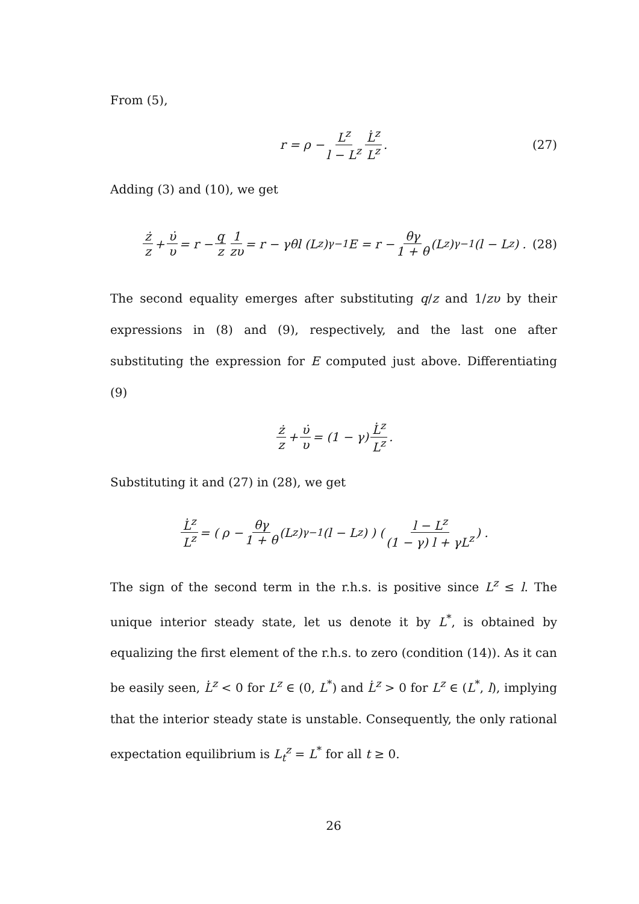From (5),
r = ρ − L<sup>z</sup> l − L<sup>z</sup> L̇<sup>z</sup> L<sup>z</sup>. (27)
Adding (3) and (10), we get
ż z + υ̇ υ = r − q z 1 zυ = r − γθl (L<sup>z</sup>)<sup>γ−1</sup> E = r − θγ 1 + θ (L<sup>z</sup>)<sup>γ−1</sup> (l − L<sup>z</sup>) . (28)
The second equality emerges after substituting q/z and 1/zυ by their expressions in (8) and (9), respectively, and the last one after substituting the expression for E computed just above. Differentiating (9)
ż z + υ̇ υ = (1 − γ) L̇<sup>z</sup> L<sup>z</sup>.
Substituting it and (27) in (28), we get
L̇<sup>z</sup> L<sup>z</sup> = ( ρ − θγ 1 + θ (L<sup>z</sup>)<sup>γ−1</sup> (l − L<sup>z</sup>) ) ( l − L<sup>z</sup> (1 − γ) l + γL<sup>z</sup> ) .
The sign of the second term in the r.h.s. is positive since L<sup>z</sup> ≤ l. The unique interior steady state, let us denote it by L<sup>*</sup>, is obtained by equalizing the first element of the r.h.s. to zero (condition (14)). As it can be easily seen, L̇<sup>z</sup> < 0 for L<sup>z</sup> ∈ (0, L<sup>*</sup>) and L̇<sup>z</sup> > 0 for L<sup>z</sup> ∈ (L<sup>*</sup>, l), implying that the interior steady state is unstable. Consequently, the only rational expectation equilibrium is L<sub>t</sub><sup>z</sup> = L<sup>*</sup> for all t ≥ 0.
26